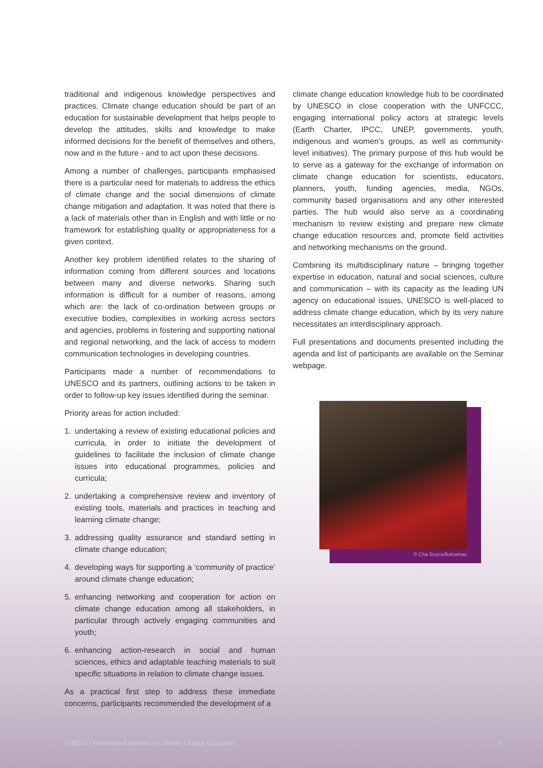traditional and indigenous knowledge perspectives and practices. Climate change education should be part of an education for sustainable development that helps people to develop the attitudes, skills and knowledge to make informed decisions for the benefit of themselves and others, now and in the future - and to act upon these decisions.
Among a number of challenges, participants emphasised there is a particular need for materials to address the ethics of climate change and the social dimensions of climate change mitigation and adaptation. It was noted that there is a lack of materials other than in English and with little or no framework for establishing quality or appropriateness for a given context.
Another key problem identified relates to the sharing of information coming from different sources and locations between many and diverse networks. Sharing such information is difficult for a number of reasons, among which are: the lack of co-ordination between groups or executive bodies, complexities in working across sectors and agencies, problems in fostering and supporting national and regional networking, and the lack of access to modern communication technologies in developing countries.
Participants made a number of recommendations to UNESCO and its partners, outlining actions to be taken in order to follow-up key issues identified during the seminar.
Priority areas for action included:
1. undertaking a review of existing educational policies and curricula, in order to initiate the development of guidelines to facilitate the inclusion of climate change issues into educational programmes, policies and curricula;
2. undertaking a comprehensive review and inventory of existing tools, materials and practices in teaching and learning climate change;
3. addressing quality assurance and standard setting in climate change education;
4. developing ways for supporting a ‘community of practice’ around climate change education;
5. enhancing networking and cooperation for action on climate change education among all stakeholders, in particular through actively engaging communities and youth;
6. enhancing action-research in social and human sciences, ethics and adaptable teaching materials to suit specific situations in relation to climate change issues.
As a practical first step to address these immediate concerns, participants recommended the development of a
climate change education knowledge hub to be coordinated by UNESCO in close cooperation with the UNFCCC, engaging international policy actors at strategic levels (Earth Charter, IPCC, UNEP, governments, youth, indigenous and women’s groups, as well as community-level initiatives). The primary purpose of this hub would be to serve as a gateway for the exchange of information on climate change education for scientists, educators, planners, youth, funding agencies, media, NGOs, community based organisations and any other interested parties. The hub would also serve as a coordinating mechanism to review existing and prepare new climate change education resources and, promote field activities and networking mechanisms on the ground.
Combining its multidisciplinary nature – bringing together expertise in education, natural and social sciences, culture and communication – with its capacity as the leading UN agency on educational issues, UNESCO is well-placed to address climate change education, which by its very nature necessitates an interdisciplinary approach.
Full presentations and documents presented including the agenda and list of participants are available on the Seminar webpage.
© Cha Boyce/Bahamas
UNESCO International Seminar on Climate Change Education 5